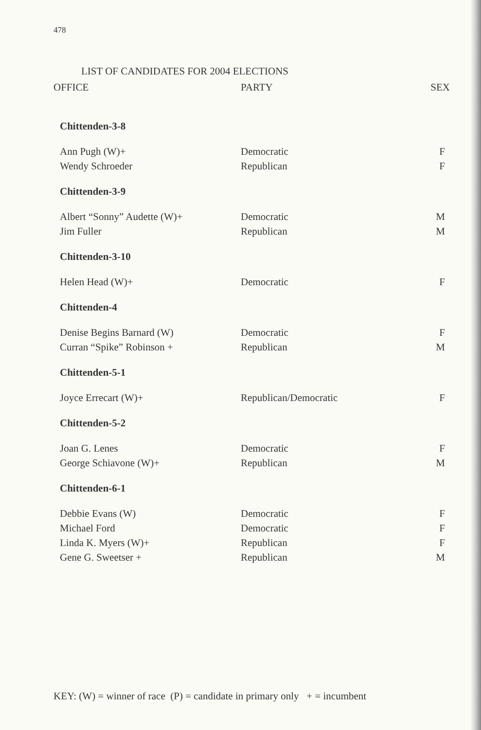478
LIST OF CANDIDATES FOR 2004 ELECTIONS
| OFFICE | PARTY | SEX |
| --- | --- | --- |
| Chittenden-3-8 | | |
| Ann Pugh (W)+ | Democratic | F |
| Wendy Schroeder | Republican | F |
| Chittenden-3-9 | | |
| Albert “Sonny” Audette (W)+ | Democratic | M |
| Jim Fuller | Republican | M |
| Chittenden-3-10 | | |
| Helen Head (W)+ | Democratic | F |
| Chittenden-4 | | |
| Denise Begins Barnard (W) | Democratic | F |
| Curran “Spike” Robinson + | Republican | M |
| Chittenden-5-1 | | |
| Joyce Errecart (W)+ | Republican/Democratic | F |
| Chittenden-5-2 | | |
| Joan G. Lenes | Democratic | F |
| George Schiavone (W)+ | Republican | M |
| Chittenden-6-1 | | |
| Debbie Evans (W) | Democratic | F |
| Michael Ford | Democratic | F |
| Linda K. Myers (W)+ | Republican | F |
| Gene G. Sweetser + | Republican | M |
KEY: (W) = winner of race (P) = candidate in primary only + = incumbent